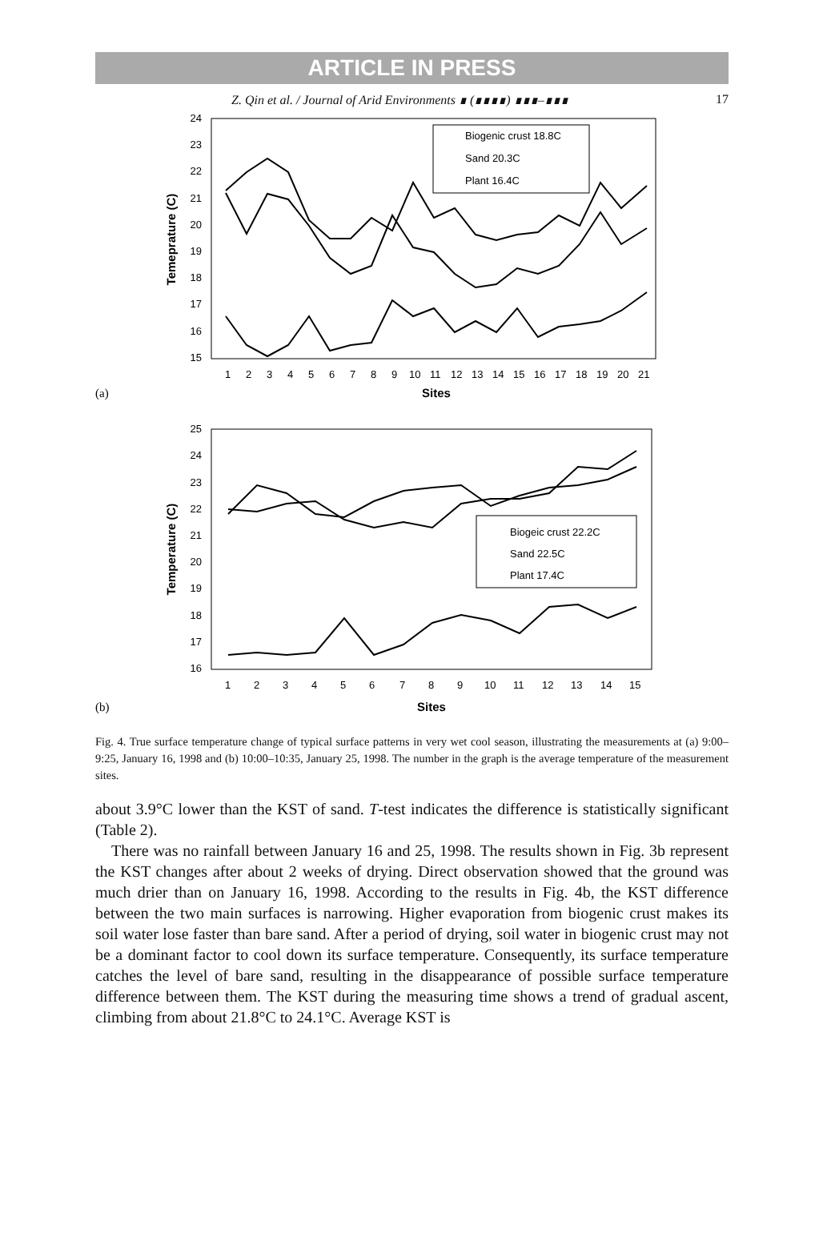ARTICLE IN PRESS
Z. Qin et al. / Journal of Arid Environments ∎ (∎∎∎∎) ∎∎∎–∎∎∎ 17
24
23
22
21
20
19
18
17
16
15
Temeprature (C)
1
2
3
4
5
6
7
8
9
10
11
12
13
14
15
16
17
18
19
20
21
(a)
Sites
Biogenic crust 18.8C
Sand 20.3C
Plant 16.4C
25
24
23
22
21
20
19
18
17
16
Temperature (C)
1
2
3
4
5
6
7
8
9
10
11
12
13
14
15
(b)
Sites
Biogeic crust 22.2C
Sand 22.5C
Plant 17.4C
Fig. 4. True surface temperature change of typical surface patterns in very wet cool season, illustrating the measurements at (a) 9:00–9:25, January 16, 1998 and (b) 10:00–10:35, January 25, 1998. The number in the graph is the average temperature of the measurement sites.
about 3.9°C lower than the KST of sand. T-test indicates the difference is statistically significant (Table 2).
There was no rainfall between January 16 and 25, 1998. The results shown in Fig. 3b represent the KST changes after about 2 weeks of drying. Direct observation showed that the ground was much drier than on January 16, 1998. According to the results in Fig. 4b, the KST difference between the two main surfaces is narrowing. Higher evaporation from biogenic crust makes its soil water lose faster than bare sand. After a period of drying, soil water in biogenic crust may not be a dominant factor to cool down its surface temperature. Consequently, its surface temperature catches the level of bare sand, resulting in the disappearance of possible surface temperature difference between them. The KST during the measuring time shows a trend of gradual ascent, climbing from about 21.8°C to 24.1°C. Average KST is